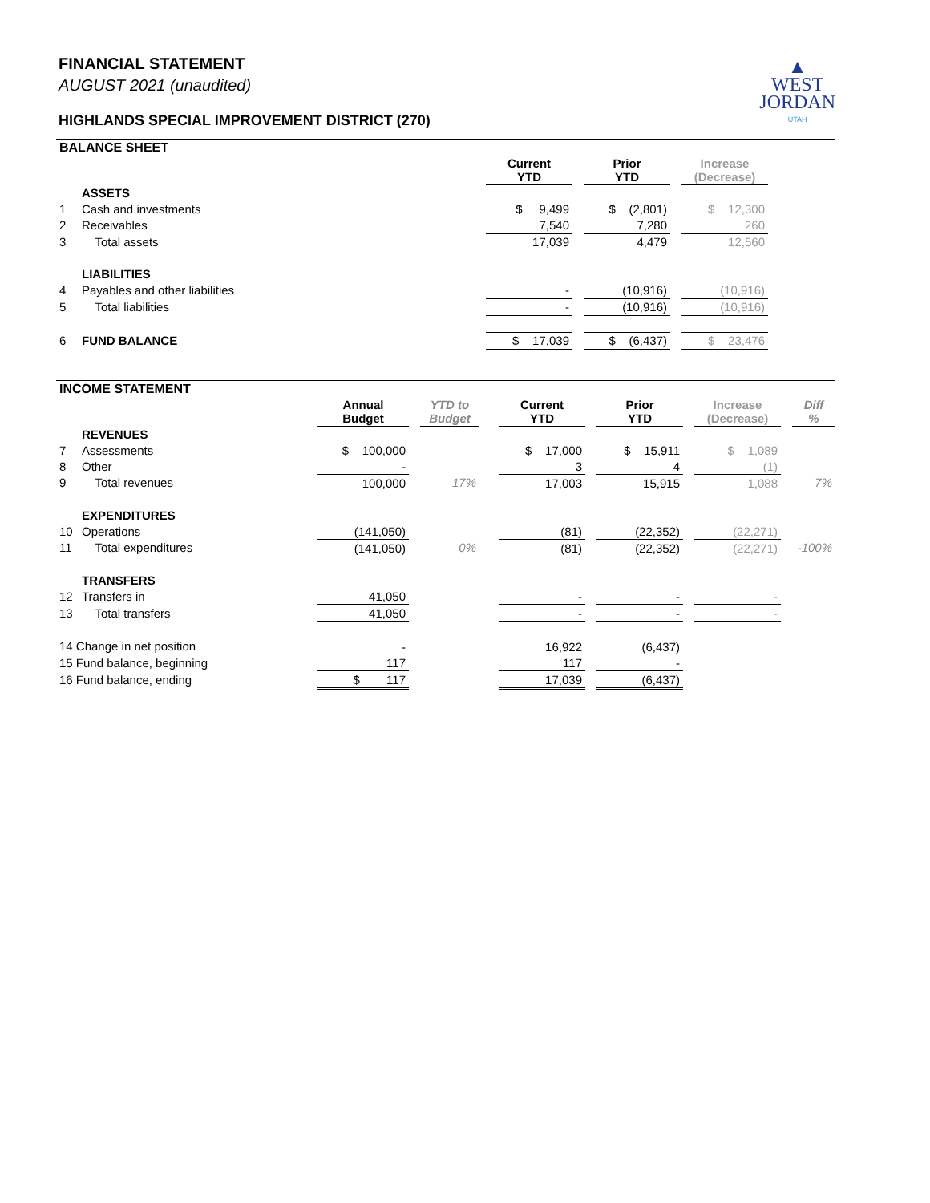▲
WEST
JORDAN
UTAH
FINANCIAL STATEMENT
AUGUST 2021 (unaudited)
HIGHLANDS SPECIAL IMPROVEMENT DISTRICT (270)
| BALANCE SHEET | | | | | | | |
| | | Current YTD | | Prior YTD | | Increase (Decrease) | |
| | ASSETS | | | | | | |
| 1 | Cash and investments | $ 9,499 | | $ (2,801) | | $ 12,300 | |
| 2 | Receivables | 7,540 | | 7,280 | | 260 | |
| 3 | Total assets | 17,039 | | 4,479 | | 12,560 | |
| | LIABILITIES | | | | | | |
| 4 | Payables and other liabilities | - | | (10,916) | | (10,916) | |
| 5 | Total liabilities | - | | (10,916) | | (10,916) | |
| 6 | FUND BALANCE | $ 17,039 | | $ (6,437) | | $ 23,476 | |
| INCOME STATEMENT | | | | | | | | | | | | |
| | | Annual Budget | | YTD to Budget | | Current YTD | | Prior YTD | | Increase (Decrease) | | Diff % |
| | REVENUES | | | | | | | | | | | |
| 7 | Assessments | $ 100,000 | | | | $ 17,000 | | $ 15,911 | | $ 1,089 | | |
| 8 | Other | - | | | | 3 | | 4 | | (1) | | |
| 9 | Total revenues | 100,000 | | 17% | | 17,003 | | 15,915 | | 1,088 | | 7% |
| | EXPENDITURES | | | | | | | | | | | |
| 10 | Operations | (141,050) | | | | (81) | | (22,352) | | (22,271) | | |
| 11 | Total expenditures | (141,050) | | 0% | | (81) | | (22,352) | | (22,271) | | -100% |
| | TRANSFERS | | | | | | | | | | | |
| 12 | Transfers in | 41,050 | | | | - | | - | | - | | |
| 13 | Total transfers | 41,050 | | | | - | | - | | - | | |
| 14 Change in net position | | - | | | | 16,922 | | (6,437) | | | | |
| 15 Fund balance, beginning | | 117 | | | | 117 | | - | | | | |
| 16 Fund balance, ending | | $ 117 | | | | 17,039 | | (6,437) | | | | |